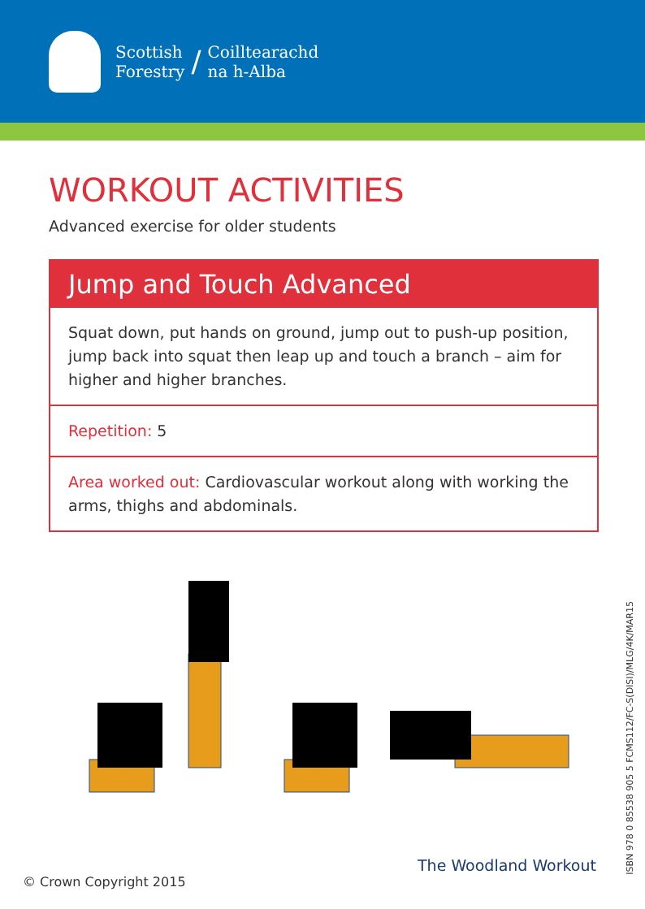Scottish
Forestry
/
Coilltearachd
na h-Alba
WORKOUT ACTIVITIES
Advanced exercise for older students
Jump and Touch Advanced
Squat down, put hands on ground, jump out to push-up position, jump back into squat then leap up and touch a branch – aim for higher and higher branches.
Repetition: 5
Area worked out: Cardiovascular workout along with working the arms, thighs and abdominals.
ISBN 978 0 85538 905 5 FCMS112/FC-S(DISI)/MLG/4K/MAR15
The Woodland Workout
© Crown Copyright 2015